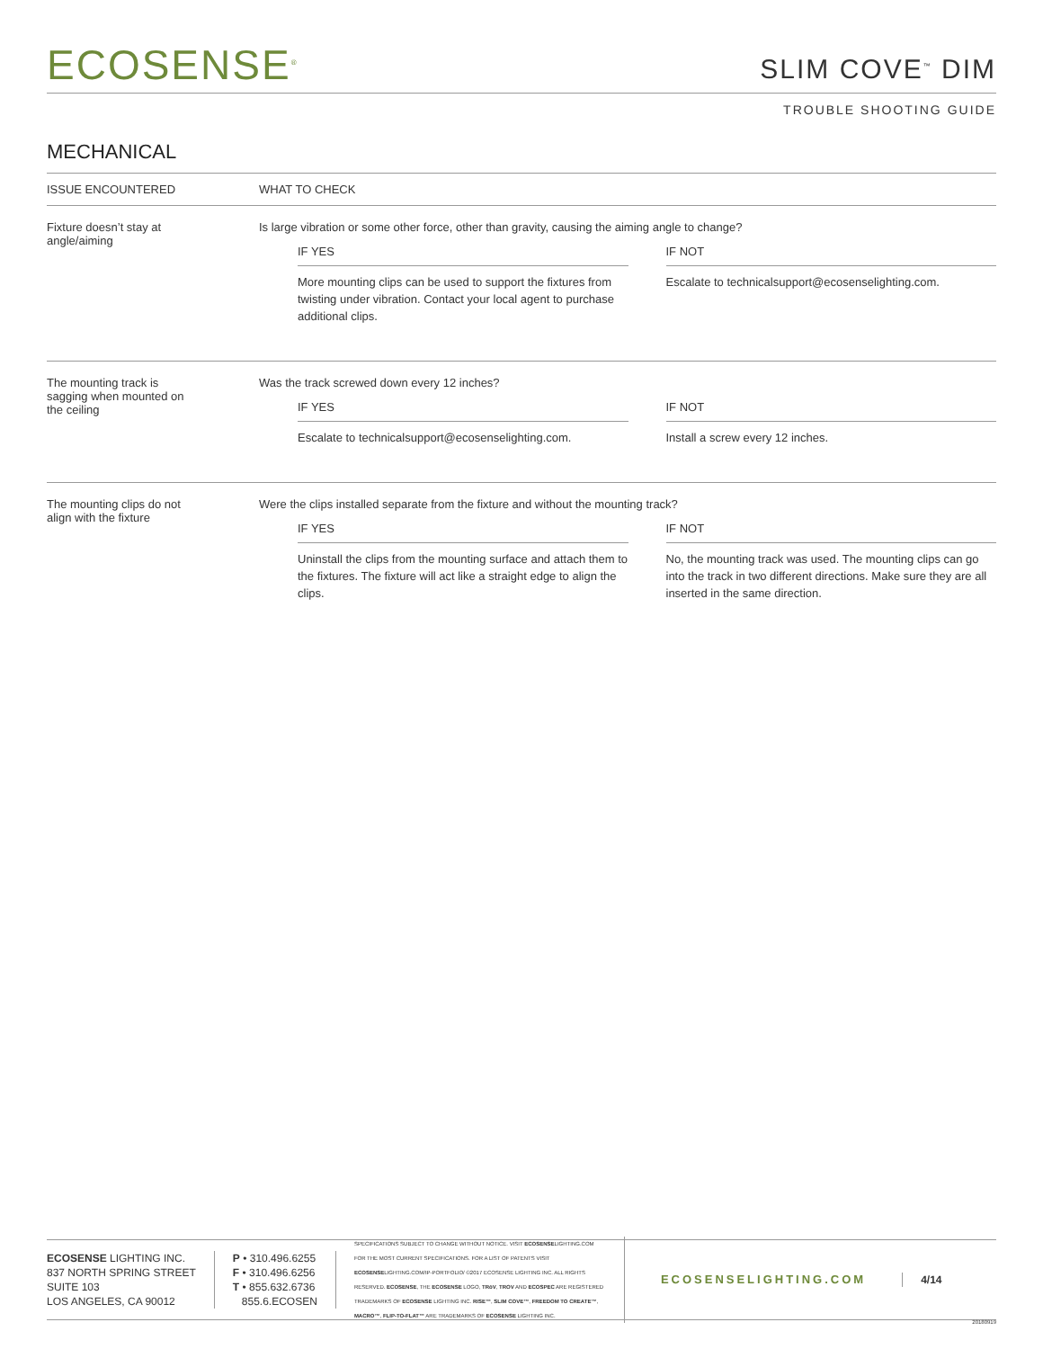ECOSENSE<sup>®</sup>
SLIM COVE<sup>™</sup> DIM
TROUBLE SHOOTING GUIDE
MECHANICAL
| ISSUE ENCOUNTERED | WHAT TO CHECK |
| --- | --- |
| Fixture doesn’t stay at angle/aiming | Is large vibration or some other force, other than gravity, causing the aiming angle to change? IF YES More mounting clips can be used to support the fixtures from twisting under vibration. Contact your local agent to purchase additional clips. IF NOT Escalate to technicalsupport@ecosenselighting.com. |
| The mounting track is sagging when mounted on the ceiling | Was the track screwed down every 12 inches? IF YES Escalate to technicalsupport@ecosenselighting.com. IF NOT Install a screw every 12 inches. |
| The mounting clips do not align with the fixture | Were the clips installed separate from the fixture and without the mounting track? IF YES Uninstall the clips from the mounting surface and attach them to the fixtures. The fixture will act like a straight edge to align the clips. IF NOT No, the mounting track was used. The mounting clips can go into the track in two different directions. Make sure they are all inserted in the same direction. |
ECOSENSE LIGHTING INC.
837 NORTH SPRING STREET
SUITE 103
LOS ANGELES, CA 90012
P • 310.496.6255
F • 310.496.6256
T • 855.632.6736
855.6.ECOSEN
SPECIFICATIONS SUBJECT TO CHANGE WITHOUT NOTICE. VISIT ECOSENSELIGHTING.COM FOR THE MOST CURRENT SPECIFICATIONS. FOR A LIST OF PATENTS VISIT ECOSENSELIGHTING.COM/IP-PORTFOLIO/ ©2017 ECOSENSE LIGHTING INC. ALL RIGHTS RESERVED. ECOSENSE, THE ECOSENSE LOGO, TRōV, TROV AND ECOSPEC ARE REGISTERED TRADEMARKS OF ECOSENSE LIGHTING INC. RISE™, SLIM COVE™, FREEDOM TO CREATE™, MACRO™, FLIP-TO-FLAT™ ARE TRADEMARKS OF ECOSENSE LIGHTING INC.
ECOSENSELIGHTING.COM 4/14
20180919